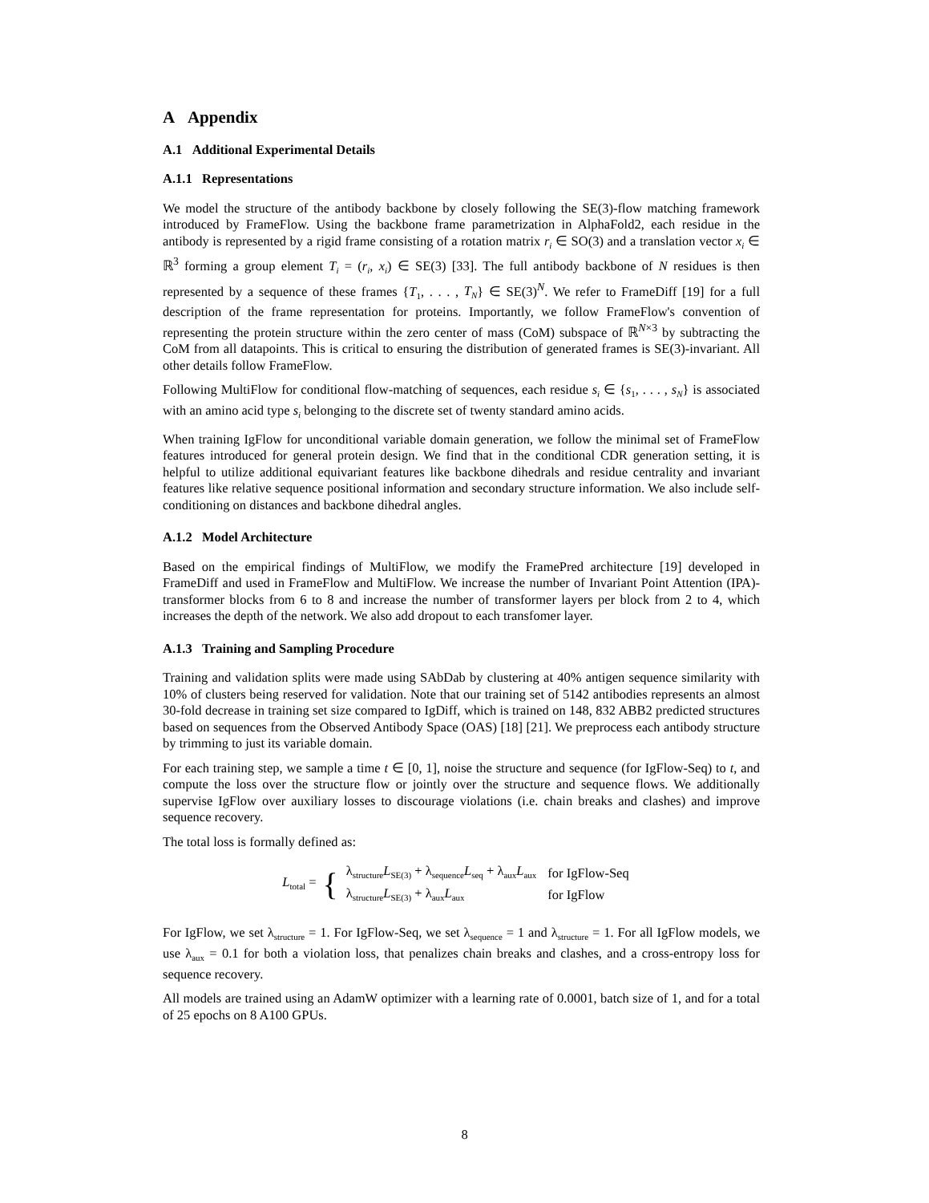A Appendix
A.1 Additional Experimental Details
A.1.1 Representations
We model the structure of the antibody backbone by closely following the SE(3)-flow matching framework introduced by FrameFlow. Using the backbone frame parametrization in AlphaFold2, each residue in the antibody is represented by a rigid frame consisting of a rotation matrix r<sub>i</sub> ∈ SO(3) and a translation vector x<sub>i</sub> ∈ ℝ<sup>3</sup> forming a group element T<sub>i</sub> = (r<sub>i</sub>, x<sub>i</sub>) ∈ SE(3) [33]. The full antibody backbone of N residues is then represented by a sequence of these frames {T<sub>1</sub>, . . . , T<sub>N</sub>} ∈ SE(3)<sup>N</sup>. We refer to FrameDiff [19] for a full description of the frame representation for proteins. Importantly, we follow FrameFlow's convention of representing the protein structure within the zero center of mass (CoM) subspace of ℝ<sup>N×3</sup> by subtracting the CoM from all datapoints. This is critical to ensuring the distribution of generated frames is SE(3)-invariant. All other details follow FrameFlow.
Following MultiFlow for conditional flow-matching of sequences, each residue s<sub>i</sub> ∈ {s<sub>1</sub>, . . . , s<sub>N</sub>} is associated with an amino acid type s<sub>i</sub> belonging to the discrete set of twenty standard amino acids.
When training IgFlow for unconditional variable domain generation, we follow the minimal set of FrameFlow features introduced for general protein design. We find that in the conditional CDR generation setting, it is helpful to utilize additional equivariant features like backbone dihedrals and residue centrality and invariant features like relative sequence positional information and secondary structure information. We also include self-conditioning on distances and backbone dihedral angles.
A.1.2 Model Architecture
Based on the empirical findings of MultiFlow, we modify the FramePred architecture [19] developed in FrameDiff and used in FrameFlow and MultiFlow. We increase the number of Invariant Point Attention (IPA)-transformer blocks from 6 to 8 and increase the number of transformer layers per block from 2 to 4, which increases the depth of the network. We also add dropout to each transfomer layer.
A.1.3 Training and Sampling Procedure
Training and validation splits were made using SAbDab by clustering at 40% antigen sequence similarity with 10% of clusters being reserved for validation. Note that our training set of 5142 antibodies represents an almost 30-fold decrease in training set size compared to IgDiff, which is trained on 148, 832 ABB2 predicted structures based on sequences from the Observed Antibody Space (OAS) [18] [21]. We preprocess each antibody structure by trimming to just its variable domain.
For each training step, we sample a time t ∈ [0, 1], noise the structure and sequence (for IgFlow-Seq) to t, and compute the loss over the structure flow or jointly over the structure and sequence flows. We additionally supervise IgFlow over auxiliary losses to discourage violations (i.e. chain breaks and clashes) and improve sequence recovery.
The total loss is formally defined as:
L<sub>total</sub> = {
| λ<sub>structure</sub> L<sub>SE(3)</sub> + λ<sub>sequence</sub> L<sub>seq</sub> + λ<sub>aux</sub> L<sub>aux</sub> | for IgFlow-Seq |
| λ<sub>structure</sub> L<sub>SE(3)</sub> + λ<sub>aux</sub> L<sub>aux</sub> | for IgFlow |
For IgFlow, we set λ<sub>structure</sub> = 1. For IgFlow-Seq, we set λ<sub>sequence</sub> = 1 and λ<sub>structure</sub> = 1. For all IgFlow models, we use λ<sub>aux</sub> = 0.1 for both a violation loss, that penalizes chain breaks and clashes, and a cross-entropy loss for sequence recovery.
All models are trained using an AdamW optimizer with a learning rate of 0.0001, batch size of 1, and for a total of 25 epochs on 8 A100 GPUs.
8